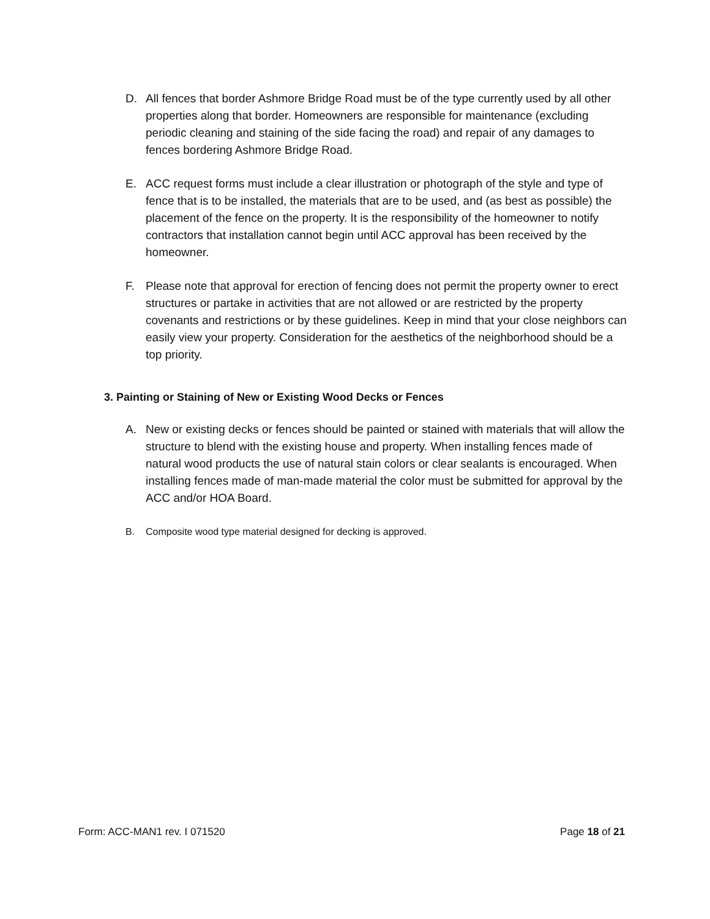D. All fences that border Ashmore Bridge Road must be of the type currently used by all other properties along that border. Homeowners are responsible for maintenance (excluding periodic cleaning and staining of the side facing the road) and repair of any damages to fences bordering Ashmore Bridge Road.
E. ACC request forms must include a clear illustration or photograph of the style and type of fence that is to be installed, the materials that are to be used, and (as best as possible) the placement of the fence on the property. It is the responsibility of the homeowner to notify contractors that installation cannot begin until ACC approval has been received by the homeowner.
F. Please note that approval for erection of fencing does not permit the property owner to erect structures or partake in activities that are not allowed or are restricted by the property covenants and restrictions or by these guidelines. Keep in mind that your close neighbors can easily view your property. Consideration for the aesthetics of the neighborhood should be a top priority.
3. Painting or Staining of New or Existing Wood Decks or Fences
A. New or existing decks or fences should be painted or stained with materials that will allow the structure to blend with the existing house and property. When installing fences made of natural wood products the use of natural stain colors or clear sealants is encouraged. When installing fences made of man-made material the color must be submitted for approval by the ACC and/or HOA Board.
B. Composite wood type material designed for decking is approved.
Form: ACC-MAN1 rev. I 071520 Page 18 of 21